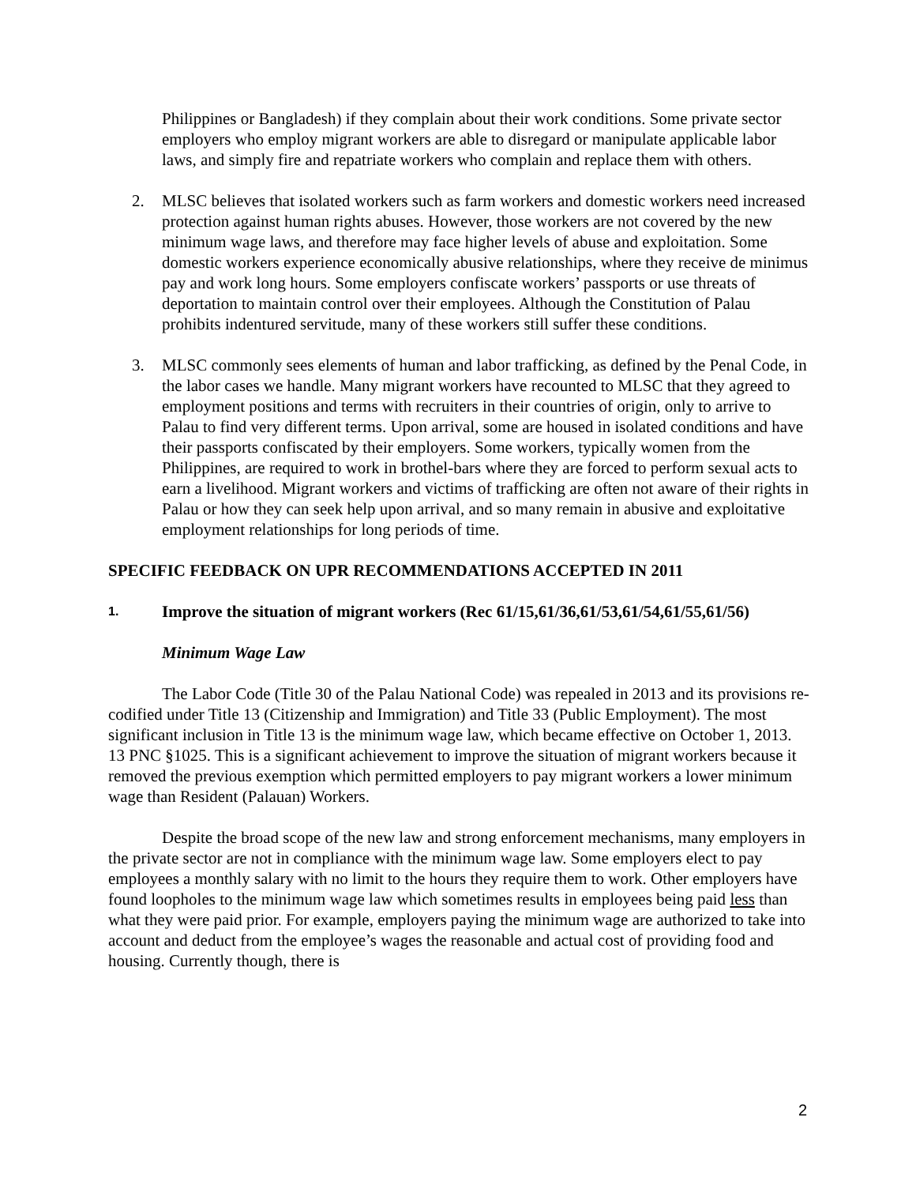Philippines or Bangladesh) if they complain about their work conditions. Some private sector employers who employ migrant workers are able to disregard or manipulate applicable labor laws, and simply fire and repatriate workers who complain and replace them with others.
2. MLSC believes that isolated workers such as farm workers and domestic workers need increased protection against human rights abuses. However, those workers are not covered by the new minimum wage laws, and therefore may face higher levels of abuse and exploitation. Some domestic workers experience economically abusive relationships, where they receive de minimus pay and work long hours. Some employers confiscate workers’ passports or use threats of deportation to maintain control over their employees. Although the Constitution of Palau prohibits indentured servitude, many of these workers still suffer these conditions.
3. MLSC commonly sees elements of human and labor trafficking, as defined by the Penal Code, in the labor cases we handle. Many migrant workers have recounted to MLSC that they agreed to employment positions and terms with recruiters in their countries of origin, only to arrive to Palau to find very different terms. Upon arrival, some are housed in isolated conditions and have their passports confiscated by their employers. Some workers, typically women from the Philippines, are required to work in brothel-bars where they are forced to perform sexual acts to earn a livelihood. Migrant workers and victims of trafficking are often not aware of their rights in Palau or how they can seek help upon arrival, and so many remain in abusive and exploitative employment relationships for long periods of time.
SPECIFIC FEEDBACK ON UPR RECOMMENDATIONS ACCEPTED IN 2011
1. Improve the situation of migrant workers (Rec 61/15,61/36,61/53,61/54,61/55,61/56)
Minimum Wage Law
The Labor Code (Title 30 of the Palau National Code) was repealed in 2013 and its provisions re-codified under Title 13 (Citizenship and Immigration) and Title 33 (Public Employment). The most significant inclusion in Title 13 is the minimum wage law, which became effective on October 1, 2013. 13 PNC §1025. This is a significant achievement to improve the situation of migrant workers because it removed the previous exemption which permitted employers to pay migrant workers a lower minimum wage than Resident (Palauan) Workers.
Despite the broad scope of the new law and strong enforcement mechanisms, many employers in the private sector are not in compliance with the minimum wage law. Some employers elect to pay employees a monthly salary with no limit to the hours they require them to work. Other employers have found loopholes to the minimum wage law which sometimes results in employees being paid less than what they were paid prior. For example, employers paying the minimum wage are authorized to take into account and deduct from the employee’s wages the reasonable and actual cost of providing food and housing. Currently though, there is
2